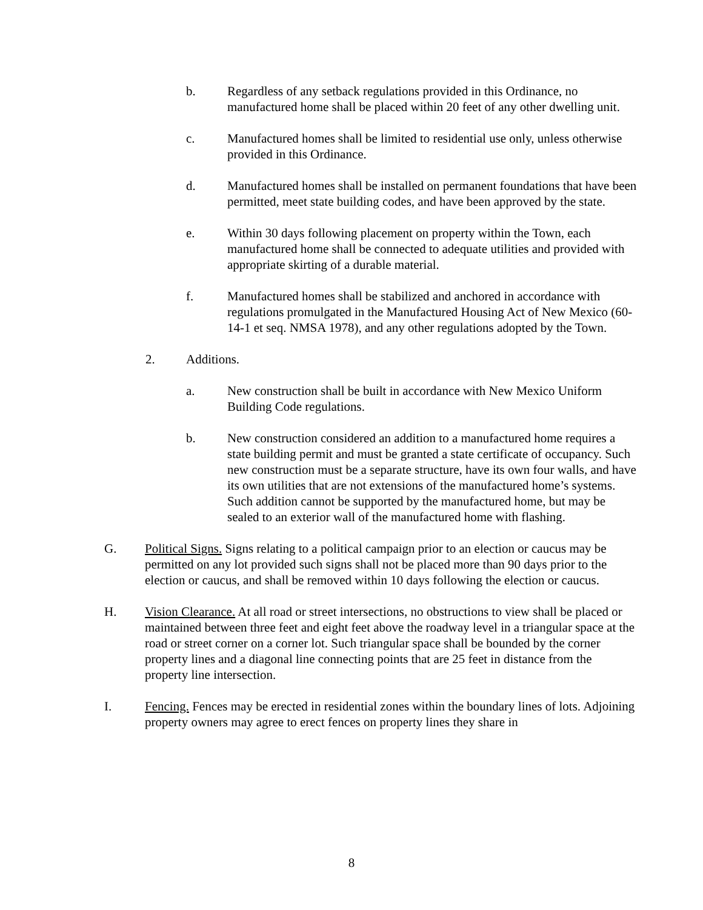b. Regardless of any setback regulations provided in this Ordinance, no manufactured home shall be placed within 20 feet of any other dwelling unit.
c. Manufactured homes shall be limited to residential use only, unless otherwise provided in this Ordinance.
d. Manufactured homes shall be installed on permanent foundations that have been permitted, meet state building codes, and have been approved by the state.
e. Within 30 days following placement on property within the Town, each manufactured home shall be connected to adequate utilities and provided with appropriate skirting of a durable material.
f. Manufactured homes shall be stabilized and anchored in accordance with regulations promulgated in the Manufactured Housing Act of New Mexico (60-14-1 et seq. NMSA 1978), and any other regulations adopted by the Town.
2. Additions.
a. New construction shall be built in accordance with New Mexico Uniform Building Code regulations.
b. New construction considered an addition to a manufactured home requires a state building permit and must be granted a state certificate of occupancy. Such new construction must be a separate structure, have its own four walls, and have its own utilities that are not extensions of the manufactured home’s systems. Such addition cannot be supported by the manufactured home, but may be sealed to an exterior wall of the manufactured home with flashing.
G. Political Signs. Signs relating to a political campaign prior to an election or caucus may be permitted on any lot provided such signs shall not be placed more than 90 days prior to the election or caucus, and shall be removed within 10 days following the election or caucus.
H. Vision Clearance. At all road or street intersections, no obstructions to view shall be placed or maintained between three feet and eight feet above the roadway level in a triangular space at the road or street corner on a corner lot. Such triangular space shall be bounded by the corner property lines and a diagonal line connecting points that are 25 feet in distance from the property line intersection.
I. Fencing. Fences may be erected in residential zones within the boundary lines of lots. Adjoining property owners may agree to erect fences on property lines they share in
8